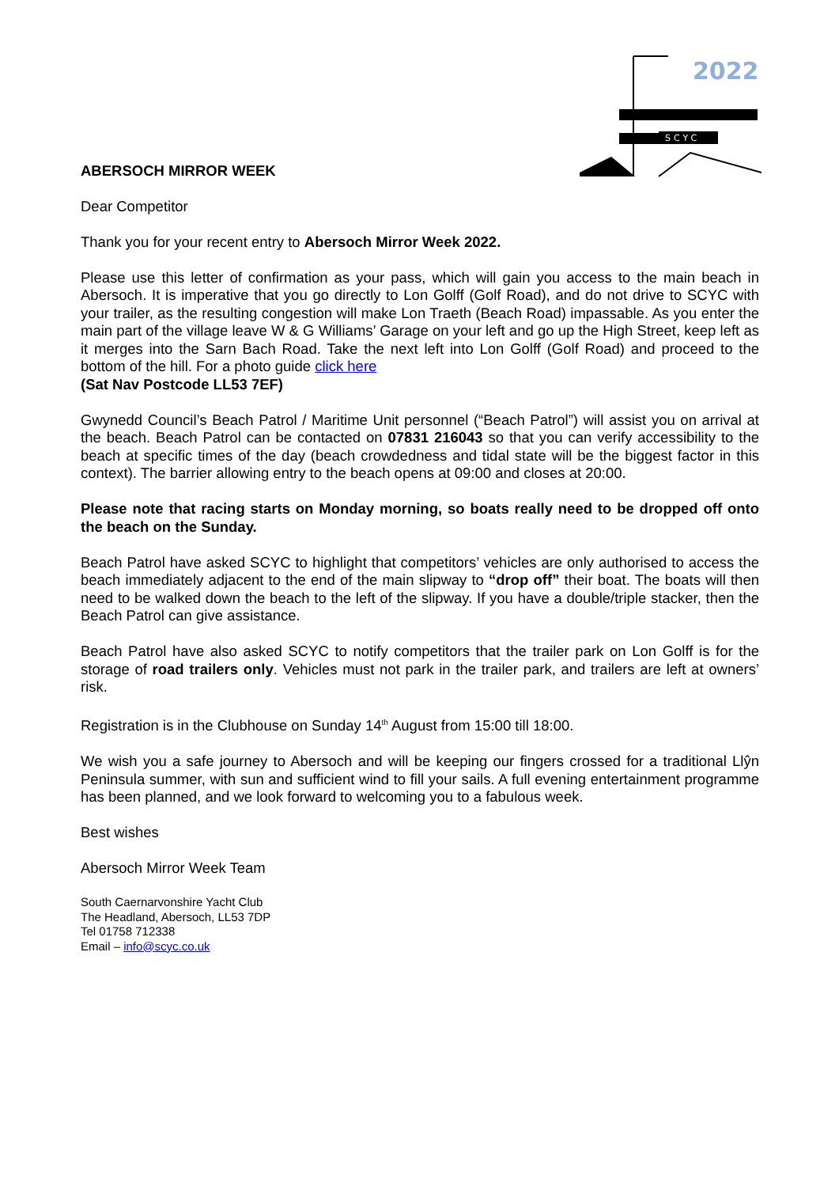2022
SCYC
ABERSOCH MIRROR WEEK
Dear Competitor
Thank you for your recent entry to Abersoch Mirror Week 2022.
Please use this letter of confirmation as your pass, which will gain you access to the main beach in Abersoch. It is imperative that you go directly to Lon Golff (Golf Road), and do not drive to SCYC with your trailer, as the resulting congestion will make Lon Traeth (Beach Road) impassable. As you enter the main part of the village leave W & G Williams’ Garage on your left and go up the High Street, keep left as it merges into the Sarn Bach Road. Take the next left into Lon Golff (Golf Road) and proceed to the bottom of the hill. For a photo guide click here
(Sat Nav Postcode LL53 7EF)
Gwynedd Council’s Beach Patrol / Maritime Unit personnel (“Beach Patrol”) will assist you on arrival at the beach. Beach Patrol can be contacted on 07831 216043 so that you can verify accessibility to the beach at specific times of the day (beach crowdedness and tidal state will be the biggest factor in this context). The barrier allowing entry to the beach opens at 09:00 and closes at 20:00.
Please note that racing starts on Monday morning, so boats really need to be dropped off onto the beach on the Sunday.
Beach Patrol have asked SCYC to highlight that competitors’ vehicles are only authorised to access the beach immediately adjacent to the end of the main slipway to “drop off” their boat. The boats will then need to be walked down the beach to the left of the slipway. If you have a double/triple stacker, then the Beach Patrol can give assistance.
Beach Patrol have also asked SCYC to notify competitors that the trailer park on Lon Golff is for the storage of road trailers only. Vehicles must not park in the trailer park, and trailers are left at owners’ risk.
Registration is in the Clubhouse on Sunday 14<sup>th</sup> August from 15:00 till 18:00.
We wish you a safe journey to Abersoch and will be keeping our fingers crossed for a traditional Llŷn Peninsula summer, with sun and sufficient wind to fill your sails. A full evening entertainment programme has been planned, and we look forward to welcoming you to a fabulous week.
Best wishes
Abersoch Mirror Week Team
South Caernarvonshire Yacht Club
The Headland, Abersoch, LL53 7DP
Tel 01758 712338
Email – info@scyc.co.uk